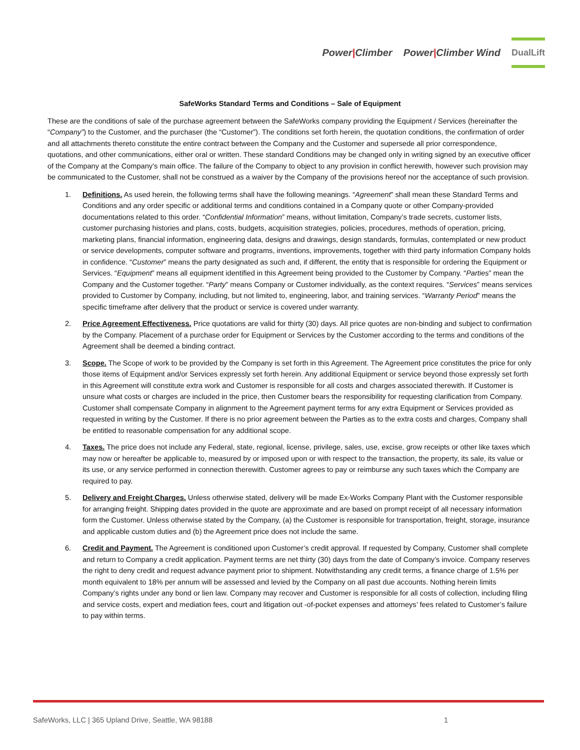Power|Climber Power|Climber Wind DualLift
SafeWorks Standard Terms and Conditions – Sale of Equipment
These are the conditions of sale of the purchase agreement between the SafeWorks company providing the Equipment / Services (hereinafter the “Company”) to the Customer, and the purchaser (the “Customer”). The conditions set forth herein, the quotation conditions, the confirmation of order and all attachments thereto constitute the entire contract between the Company and the Customer and supersede all prior correspondence, quotations, and other communications, either oral or written. These standard Conditions may be changed only in writing signed by an executive officer of the Company at the Company’s main office. The failure of the Company to object to any provision in conflict herewith, however such provision may be communicated to the Customer, shall not be construed as a waiver by the Company of the provisions hereof nor the acceptance of such provision.
1. Definitions. As used herein, the following terms shall have the following meanings. “Agreement” shall mean these Standard Terms and Conditions and any order specific or additional terms and conditions contained in a Company quote or other Company-provided documentations related to this order. “Confidential Information” means, without limitation, Company’s trade secrets, customer lists, customer purchasing histories and plans, costs, budgets, acquisition strategies, policies, procedures, methods of operation, pricing, marketing plans, financial information, engineering data, designs and drawings, design standards, formulas, contemplated or new product or service developments, computer software and programs, inventions, improvements, together with third party information Company holds in confidence. “Customer” means the party designated as such and, if different, the entity that is responsible for ordering the Equipment or Services. “Equipment” means all equipment identified in this Agreement being provided to the Customer by Company. “Parties” mean the Company and the Customer together. “Party” means Company or Customer individually, as the context requires. “Services” means services provided to Customer by Company, including, but not limited to, engineering, labor, and training services. “Warranty Period” means the specific timeframe after delivery that the product or service is covered under warranty.
2. Price Agreement Effectiveness. Price quotations are valid for thirty (30) days. All price quotes are non-binding and subject to confirmation by the Company. Placement of a purchase order for Equipment or Services by the Customer according to the terms and conditions of the Agreement shall be deemed a binding contract.
3. Scope. The Scope of work to be provided by the Company is set forth in this Agreement. The Agreement price constitutes the price for only those items of Equipment and/or Services expressly set forth herein. Any additional Equipment or service beyond those expressly set forth in this Agreement will constitute extra work and Customer is responsible for all costs and charges associated therewith. If Customer is unsure what costs or charges are included in the price, then Customer bears the responsibility for requesting clarification from Company. Customer shall compensate Company in alignment to the Agreement payment terms for any extra Equipment or Services provided as requested in writing by the Customer. If there is no prior agreement between the Parties as to the extra costs and charges, Company shall be entitled to reasonable compensation for any additional scope.
4. Taxes. The price does not include any Federal, state, regional, license, privilege, sales, use, excise, grow receipts or other like taxes which may now or hereafter be applicable to, measured by or imposed upon or with respect to the transaction, the property, its sale, its value or its use, or any service performed in connection therewith. Customer agrees to pay or reimburse any such taxes which the Company are required to pay.
5. Delivery and Freight Charges. Unless otherwise stated, delivery will be made Ex-Works Company Plant with the Customer responsible for arranging freight. Shipping dates provided in the quote are approximate and are based on prompt receipt of all necessary information form the Customer. Unless otherwise stated by the Company, (a) the Customer is responsible for transportation, freight, storage, insurance and applicable custom duties and (b) the Agreement price does not include the same.
6. Credit and Payment. The Agreement is conditioned upon Customer’s credit approval. If requested by Company, Customer shall complete and return to Company a credit application. Payment terms are net thirty (30) days from the date of Company’s invoice. Company reserves the right to deny credit and request advance payment prior to shipment. Notwithstanding any credit terms, a finance charge of 1.5% per month equivalent to 18% per annum will be assessed and levied by the Company on all past due accounts. Nothing herein limits Company’s rights under any bond or lien law. Company may recover and Customer is responsible for all costs of collection, including filing and service costs, expert and mediation fees, court and litigation out -of-pocket expenses and attorneys’ fees related to Customer’s failure to pay within terms.
SafeWorks, LLC | 365 Upland Drive, Seattle, WA 98188 1